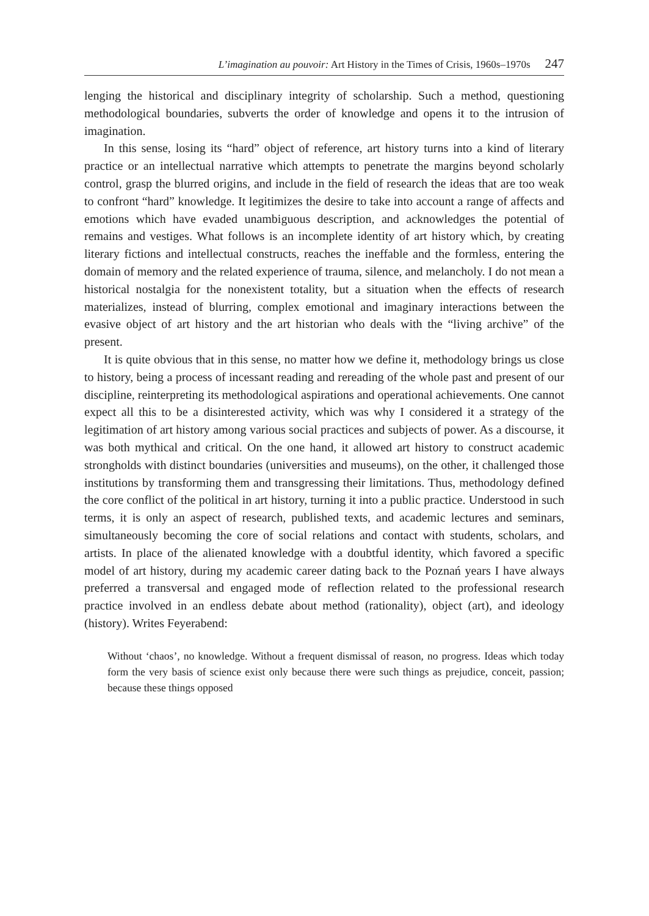L’imagination au pouvoir: Art History in the Times of Crisis, 1960s–1970s 247
lenging the historical and disciplinary integrity of scholarship. Such a method, questioning methodological boundaries, subverts the order of knowledge and opens it to the intrusion of imagination.
In this sense, losing its “hard” object of reference, art history turns into a kind of literary practice or an intellectual narrative which attempts to penetrate the margins beyond scholarly control, grasp the blurred origins, and include in the field of research the ideas that are too weak to confront “hard” knowledge. It legitimizes the desire to take into account a range of affects and emotions which have evaded unambiguous description, and acknowledges the potential of remains and vestiges. What follows is an incomplete identity of art history which, by creating literary fictions and intellectual constructs, reaches the ineffable and the formless, entering the domain of memory and the related experience of trauma, silence, and melancholy. I do not mean a historical nostalgia for the nonexistent totality, but a situation when the effects of research materializes, instead of blurring, complex emotional and imaginary interactions between the evasive object of art history and the art historian who deals with the “living archive” of the present.
It is quite obvious that in this sense, no matter how we define it, methodology brings us close to history, being a process of incessant reading and rereading of the whole past and present of our discipline, reinterpreting its methodological aspirations and operational achievements. One cannot expect all this to be a disinterested activity, which was why I considered it a strategy of the legitimation of art history among various social practices and subjects of power. As a discourse, it was both mythical and critical. On the one hand, it allowed art history to construct academic strongholds with distinct boundaries (universities and museums), on the other, it challenged those institutions by transforming them and transgressing their limitations. Thus, methodology defined the core conflict of the political in art history, turning it into a public practice. Understood in such terms, it is only an aspect of research, published texts, and academic lectures and seminars, simultaneously becoming the core of social relations and contact with students, scholars, and artists. In place of the alienated knowledge with a doubtful identity, which favored a specific model of art history, during my academic career dating back to the Poznań years I have always preferred a transversal and engaged mode of reflection related to the professional research practice involved in an endless debate about method (rationality), object (art), and ideology (history). Writes Feyerabend:
Without ‘chaos’, no knowledge. Without a frequent dismissal of reason, no progress. Ideas which today form the very basis of science exist only because there were such things as prejudice, conceit, passion; because these things opposed